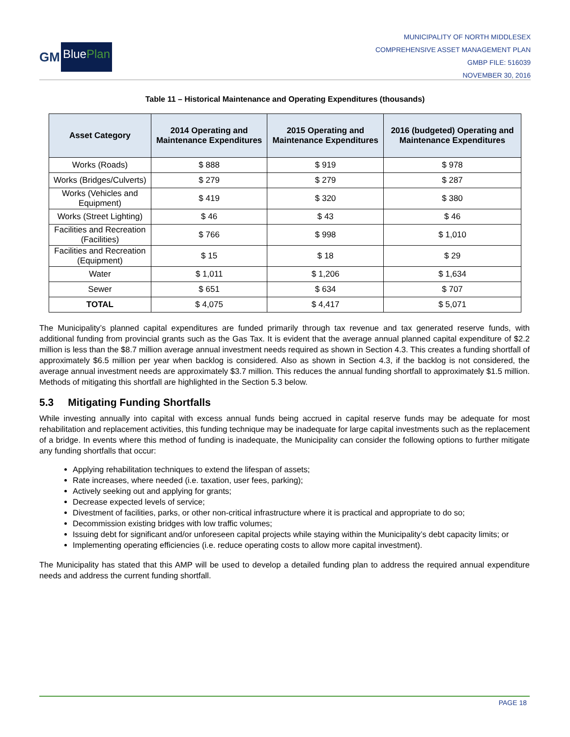GM BluePlan
MUNICIPALITY OF NORTH MIDDLESEX
COMPREHENSIVE ASSET MANAGEMENT PLAN
GMBP FILE: 516039
NOVEMBER 30, 2016
Table 11 – Historical Maintenance and Operating Expenditures (thousands)
| Asset Category | 2014 Operating and Maintenance Expenditures | 2015 Operating and Maintenance Expenditures | 2016 (budgeted) Operating and Maintenance Expenditures |
| --- | --- | --- | --- |
| Works (Roads) | $ 888 | $ 919 | $ 978 |
| Works (Bridges/Culverts) | $ 279 | $ 279 | $ 287 |
| Works (Vehicles and Equipment) | $ 419 | $ 320 | $ 380 |
| Works (Street Lighting) | $ 46 | $ 43 | $ 46 |
| Facilities and Recreation (Facilities) | $ 766 | $ 998 | $ 1,010 |
| Facilities and Recreation (Equipment) | $ 15 | $ 18 | $ 29 |
| Water | $ 1,011 | $ 1,206 | $ 1,634 |
| Sewer | $ 651 | $ 634 | $ 707 |
| TOTAL | $ 4,075 | $ 4,417 | $ 5,071 |
The Municipality’s planned capital expenditures are funded primarily through tax revenue and tax generated reserve funds, with additional funding from provincial grants such as the Gas Tax. It is evident that the average annual planned capital expenditure of $2.2 million is less than the $8.7 million average annual investment needs required as shown in Section 4.3. This creates a funding shortfall of approximately $6.5 million per year when backlog is considered. Also as shown in Section 4.3, if the backlog is not considered, the average annual investment needs are approximately $3.7 million. This reduces the annual funding shortfall to approximately $1.5 million. Methods of mitigating this shortfall are highlighted in the Section 5.3 below.
5.3 Mitigating Funding Shortfalls
While investing annually into capital with excess annual funds being accrued in capital reserve funds may be adequate for most rehabilitation and replacement activities, this funding technique may be inadequate for large capital investments such as the replacement of a bridge. In events where this method of funding is inadequate, the Municipality can consider the following options to further mitigate any funding shortfalls that occur:
Applying rehabilitation techniques to extend the lifespan of assets;
Rate increases, where needed (i.e. taxation, user fees, parking);
Actively seeking out and applying for grants;
Decrease expected levels of service;
Divestment of facilities, parks, or other non-critical infrastructure where it is practical and appropriate to do so;
Decommission existing bridges with low traffic volumes;
Issuing debt for significant and/or unforeseen capital projects while staying within the Municipality’s debt capacity limits; or
Implementing operating efficiencies (i.e. reduce operating costs to allow more capital investment).
The Municipality has stated that this AMP will be used to develop a detailed funding plan to address the required annual expenditure needs and address the current funding shortfall.
PAGE 18